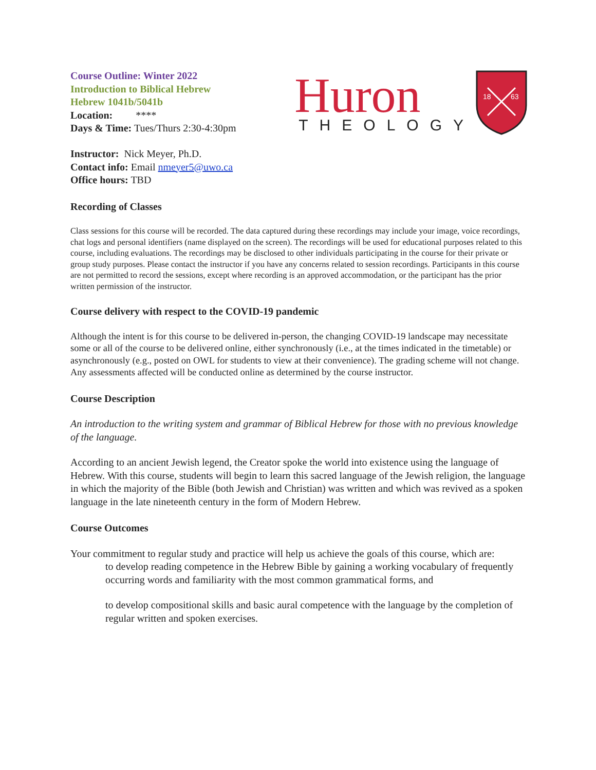Course Outline: Winter 2022
Introduction to Biblical Hebrew
Hebrew 1041b/5041b
Location: ****
Days & Time: Tues/Thurs 2:30-4:30pm
Huron
THEOLOGY
18
63
Instructor: Nick Meyer, Ph.D.
Contact info: Email nmeyer5@uwo.ca
Office hours: TBD
Recording of Classes
Class sessions for this course will be recorded. The data captured during these recordings may include your image, voice recordings, chat logs and personal identifiers (name displayed on the screen). The recordings will be used for educational purposes related to this course, including evaluations. The recordings may be disclosed to other individuals participating in the course for their private or group study purposes. Please contact the instructor if you have any concerns related to session recordings. Participants in this course are not permitted to record the sessions, except where recording is an approved accommodation, or the participant has the prior written permission of the instructor.
Course delivery with respect to the COVID-19 pandemic
Although the intent is for this course to be delivered in-person, the changing COVID-19 landscape may necessitate some or all of the course to be delivered online, either synchronously (i.e., at the times indicated in the timetable) or asynchronously (e.g., posted on OWL for students to view at their convenience). The grading scheme will not change. Any assessments affected will be conducted online as determined by the course instructor.
Course Description
An introduction to the writing system and grammar of Biblical Hebrew for those with no previous knowledge of the language.
According to an ancient Jewish legend, the Creator spoke the world into existence using the language of Hebrew. With this course, students will begin to learn this sacred language of the Jewish religion, the language in which the majority of the Bible (both Jewish and Christian) was written and which was revived as a spoken language in the late nineteenth century in the form of Modern Hebrew.
Course Outcomes
Your commitment to regular study and practice will help us achieve the goals of this course, which are:
to develop reading competence in the Hebrew Bible by gaining a working vocabulary of frequently occurring words and familiarity with the most common grammatical forms, and
to develop compositional skills and basic aural competence with the language by the completion of regular written and spoken exercises.